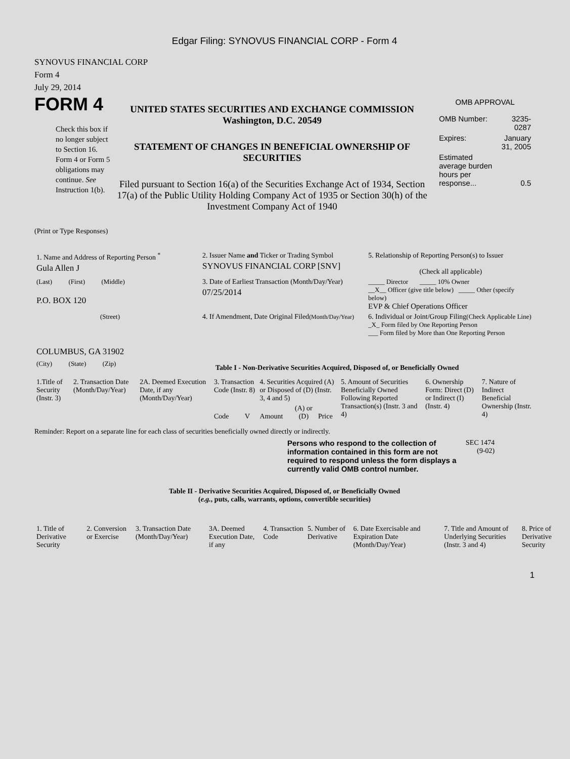Edgar Filing: SYNOVUS FINANCIAL CORP - Form 4
SYNOVUS FINANCIAL CORP
Form 4
July 29, 2014
FORM 4
Check this box if no longer subject to Section 16. Form 4 or Form 5 obligations may continue. See Instruction 1(b).
UNITED STATES SECURITIES AND EXCHANGE COMMISSION
Washington, D.C. 20549
STATEMENT OF CHANGES IN BENEFICIAL OWNERSHIP OF SECURITIES
Filed pursuant to Section 16(a) of the Securities Exchange Act of 1934, Section 17(a) of the Public Utility Holding Company Act of 1935 or Section 30(h) of the Investment Company Act of 1940
OMB APPROVAL
| OMB Number: | 3235-0287 |
| Expires: | January 31, 2005 |
| Estimated average burden hours per response... | 0.5 |
(Print or Type Responses)
| 1. Name and Address of Reporting Person <sup>*</sup> Gula Allen J | 2. Issuer Name and Ticker or Trading Symbol SYNOVUS FINANCIAL CORP [SNV] | 5. Relationship of Reporting Person(s) to Issuer (Check all applicable) |
| (Last) (First) (Middle) P.O. BOX 120 | 3. Date of Earliest Transaction (Month/Day/Year) 07/25/2014 | _____ Director _____ 10% Owner __X__ Officer (give title below) _____ Other (specify below) EVP & Chief Operations Officer |
| (Street) COLUMBUS, GA 31902 | 4. If Amendment, Date Original Filed (Month/Day/Year) | 6. Individual or Joint/Group Filing (Check Applicable Line) _X_ Form filed by One Reporting Person ___ Form filed by More than One Reporting Person |
| (City) (State) (Zip) | Table I - Non-Derivative Securities Acquired, Disposed of, or Beneficially Owned | |
| 1.Title of Security (Instr. 3) | 2. Transaction Date (Month/Day/Year) | 2A. Deemed Execution Date, if any (Month/Day/Year) | 3. Transaction Code (Instr. 8) | | 4. Securities Acquired (A) or Disposed of (D) (Instr. 3, 4 and 5) | | | 5. Amount of Securities Beneficially Owned Following Reported Transaction(s) (Instr. 3 and 4) | 6. Ownership Form: Direct (D) or Indirect (I) (Instr. 4) | 7. Nature of Indirect Beneficial Ownership (Instr. 4) |
| | | | Code | V | Amount | (A) or (D) | Price | | | |
Reminder: Report on a separate line for each class of securities beneficially owned directly or indirectly.
Persons who respond to the collection of information contained in this form are not required to respond unless the form displays a currently valid OMB control number.
SEC 1474 (9-02)
Table II - Derivative Securities Acquired, Disposed of, or Beneficially Owned
(e.g., puts, calls, warrants, options, convertible securities)
| 1. Title of Derivative Security | 2. Conversion or Exercise | 3. Transaction Date (Month/Day/Year) | 3A. Deemed Execution Date, if any | 4. Transaction Code | 5. Number of Derivative | 6. Date Exercisable and Expiration Date (Month/Day/Year) | 7. Title and Amount of Underlying Securities (Instr. 3 and 4) | 8. Price of Derivative Security |
1